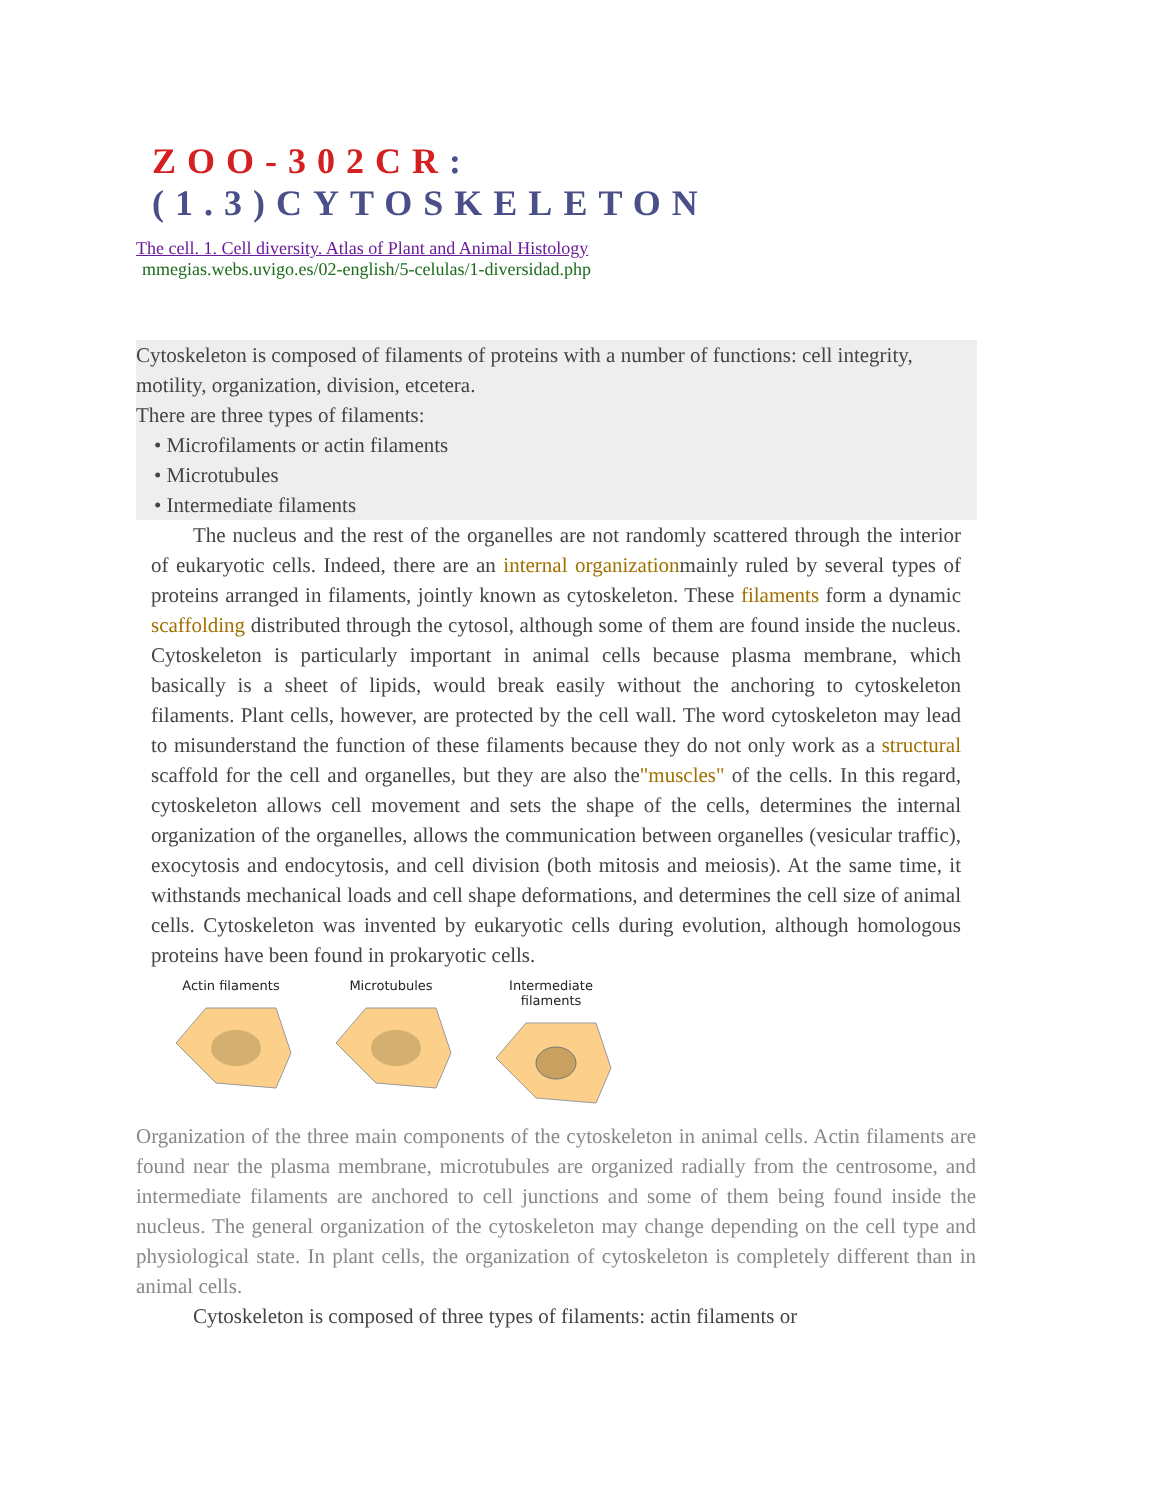ZOO-302CR:(1.3)CYTOSKELETON
The cell. 1. Cell diversity. Atlas of Plant and Animal Histology
mmegias.webs.uvigo.es/02-english/5-celulas/1-diversidad.php
Cytoskeleton is composed of filaments of proteins with a number of functions: cell integrity, motility, organization, division, etcetera.
There are three types of filaments:
• Microfilaments or actin filaments
• Microtubules
• Intermediate filaments
The nucleus and the rest of the organelles are not randomly scattered through the interior of eukaryotic cells. Indeed, there are an internal organizationmainly ruled by several types of proteins arranged in filaments, jointly known as cytoskeleton. These filaments form a dynamic scaffolding distributed through the cytosol, although some of them are found inside the nucleus. Cytoskeleton is particularly important in animal cells because plasma membrane, which basically is a sheet of lipids, would break easily without the anchoring to cytoskeleton filaments. Plant cells, however, are protected by the cell wall. The word cytoskeleton may lead to misunderstand the function of these filaments because they do not only work as a structural scaffold for the cell and organelles, but they are also the"muscles" of the cells. In this regard, cytoskeleton allows cell movement and sets the shape of the cells, determines the internal organization of the organelles, allows the communication between organelles (vesicular traffic), exocytosis and endocytosis, and cell division (both mitosis and meiosis). At the same time, it withstands mechanical loads and cell shape deformations, and determines the cell size of animal cells. Cytoskeleton was invented by eukaryotic cells during evolution, although homologous proteins have been found in prokaryotic cells.
Actin filaments Microtubules Intermediate filaments
Organization of the three main components of the cytoskeleton in animal cells. Actin filaments are found near the plasma membrane, microtubules are organized radially from the centrosome, and intermediate filaments are anchored to cell junctions and some of them being found inside the nucleus. The general organization of the cytoskeleton may change depending on the cell type and physiological state. In plant cells, the organization of cytoskeleton is completely different than in animal cells.
Cytoskeleton is composed of three types of filaments: actin filaments or